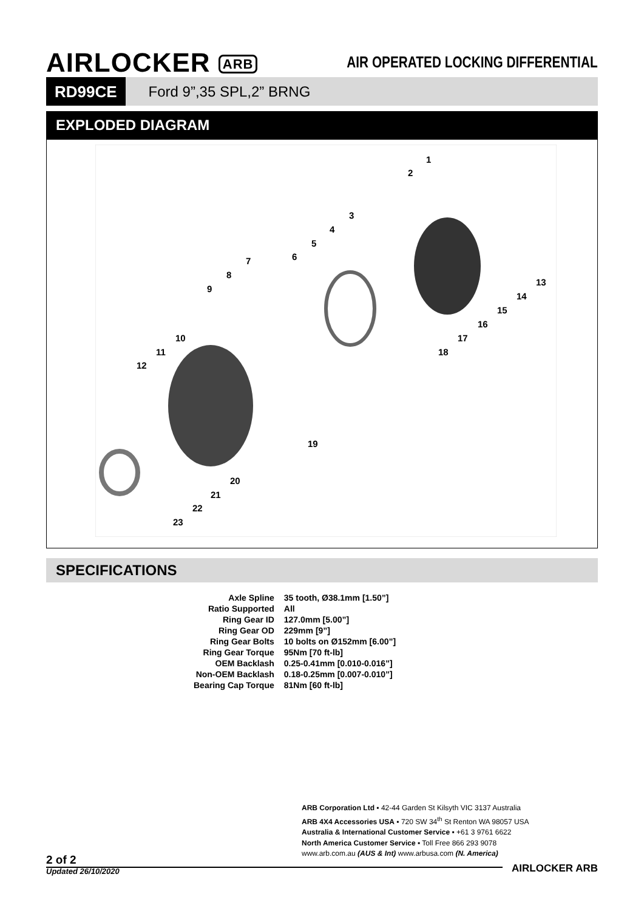AIRLOCKER ARB
AIR OPERATED LOCKING DIFFERENTIAL
RD99CE
Ford 9”,35 SPL,2” BRNG
EXPLODED DIAGRAM
1
2
3
4
5
6
7
8
9
10
11
12
13
14
15
16
17
18
19
20
21
22
23
SPECIFICATIONS
| Axle Spline | 35 tooth, Ø38.1mm [1.50”] |
| Ratio Supported | All |
| Ring Gear ID | 127.0mm [5.00”] |
| Ring Gear OD | 229mm [9”] |
| Ring Gear Bolts | 10 bolts on Ø152mm [6.00”] |
| Ring Gear Torque | 95Nm [70 ft-lb] |
| OEM Backlash | 0.25-0.41mm [0.010-0.016”] |
| Non-OEM Backlash | 0.18-0.25mm [0.007-0.010”] |
| Bearing Cap Torque | 81Nm [60 ft-lb] |
ARB Corporation Ltd ▪ 42-44 Garden St Kilsyth VIC 3137 Australia
ARB 4X4 Accessories USA ▪ 720 SW 34<sup>th</sup> St Renton WA 98057 USA
Australia & International Customer Service ▪ +61 3 9761 6622
North America Customer Service ▪ Toll Free 866 293 9078
www.arb.com.au (AUS & Int) www.arbusa.com (N. America)
2 of 2
Updated 26/10/2020
AIRLOCKER ARB